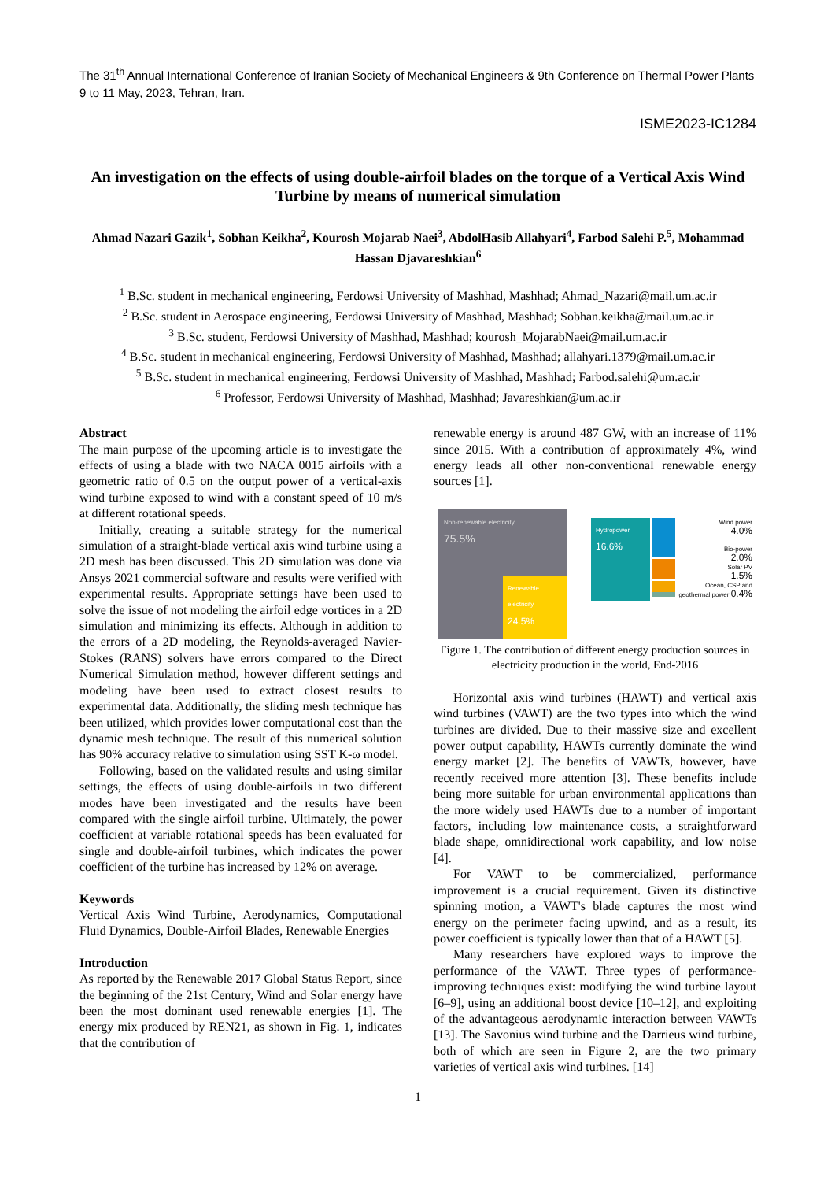The 31<sup>th</sup> Annual International Conference of Iranian Society of Mechanical Engineers & 9th Conference on Thermal Power Plants
9 to 11 May, 2023, Tehran, Iran.
ISME2023-IC1284
An investigation on the effects of using double-airfoil blades on the torque of a Vertical Axis Wind Turbine by means of numerical simulation
Ahmad Nazari Gazik<sup>1</sup>, Sobhan Keikha<sup>2</sup>, Kourosh Mojarab Naei<sup>3</sup>, AbdolHasib Allahyari<sup>4</sup>, Farbod Salehi P.<sup>5</sup>, Mohammad Hassan Djavareshkian<sup>6</sup>
<sup>1</sup> B.Sc. student in mechanical engineering, Ferdowsi University of Mashhad, Mashhad; Ahmad_Nazari@mail.um.ac.ir
<sup>2</sup> B.Sc. student in Aerospace engineering, Ferdowsi University of Mashhad, Mashhad; Sobhan.keikha@mail.um.ac.ir
<sup>3</sup> B.Sc. student, Ferdowsi University of Mashhad, Mashhad; kourosh_MojarabNaei@mail.um.ac.ir
<sup>4</sup> B.Sc. student in mechanical engineering, Ferdowsi University of Mashhad, Mashhad; allahyari.1379@mail.um.ac.ir
<sup>5</sup> B.Sc. student in mechanical engineering, Ferdowsi University of Mashhad, Mashhad; Farbod.salehi@um.ac.ir
<sup>6</sup> Professor, Ferdowsi University of Mashhad, Mashhad; Javareshkian@um.ac.ir
Abstract
The main purpose of the upcoming article is to investigate the effects of using a blade with two NACA 0015 airfoils with a geometric ratio of 0.5 on the output power of a vertical-axis wind turbine exposed to wind with a constant speed of 10 m/s at different rotational speeds.
Initially, creating a suitable strategy for the numerical simulation of a straight-blade vertical axis wind turbine using a 2D mesh has been discussed. This 2D simulation was done via Ansys 2021 commercial software and results were verified with experimental results. Appropriate settings have been used to solve the issue of not modeling the airfoil edge vortices in a 2D simulation and minimizing its effects. Although in addition to the errors of a 2D modeling, the Reynolds-averaged Navier-Stokes (RANS) solvers have errors compared to the Direct Numerical Simulation method, however different settings and modeling have been used to extract closest results to experimental data. Additionally, the sliding mesh technique has been utilized, which provides lower computational cost than the dynamic mesh technique. The result of this numerical solution has 90% accuracy relative to simulation using SST K-ω model.
Following, based on the validated results and using similar settings, the effects of using double-airfoils in two different modes have been investigated and the results have been compared with the single airfoil turbine. Ultimately, the power coefficient at variable rotational speeds has been evaluated for single and double-airfoil turbines, which indicates the power coefficient of the turbine has increased by 12% on average.
Keywords
Vertical Axis Wind Turbine, Aerodynamics, Computational Fluid Dynamics, Double-Airfoil Blades, Renewable Energies
Introduction
As reported by the Renewable 2017 Global Status Report, since the beginning of the 21st Century, Wind and Solar energy have been the most dominant used renewable energies [1]. The energy mix produced by REN21, as shown in Fig. 1, indicates that the contribution of
renewable energy is around 487 GW, with an increase of 11% since 2015. With a contribution of approximately 4%, wind energy leads all other non-conventional renewable energy sources [1].
Non-renewable electricity
75.5%
Renewable electricity
24.5%
Hydropower
16.6%
Wind power
4.0%
Bio-power
2.0%
Solar PV
1.5%
Ocean, CSP and geothermal power 0.4%
Figure 1. The contribution of different energy production sources in electricity production in the world, End-2016
Horizontal axis wind turbines (HAWT) and vertical axis wind turbines (VAWT) are the two types into which the wind turbines are divided. Due to their massive size and excellent power output capability, HAWTs currently dominate the wind energy market [2]. The benefits of VAWTs, however, have recently received more attention [3]. These benefits include being more suitable for urban environmental applications than the more widely used HAWTs due to a number of important factors, including low maintenance costs, a straightforward blade shape, omnidirectional work capability, and low noise [4].
For VAWT to be commercialized, performance improvement is a crucial requirement. Given its distinctive spinning motion, a VAWT's blade captures the most wind energy on the perimeter facing upwind, and as a result, its power coefficient is typically lower than that of a HAWT [5].
Many researchers have explored ways to improve the performance of the VAWT. Three types of performance-improving techniques exist: modifying the wind turbine layout [6–9], using an additional boost device [10–12], and exploiting of the advantageous aerodynamic interaction between VAWTs [13]. The Savonius wind turbine and the Darrieus wind turbine, both of which are seen in Figure 2, are the two primary varieties of vertical axis wind turbines. [14]
1